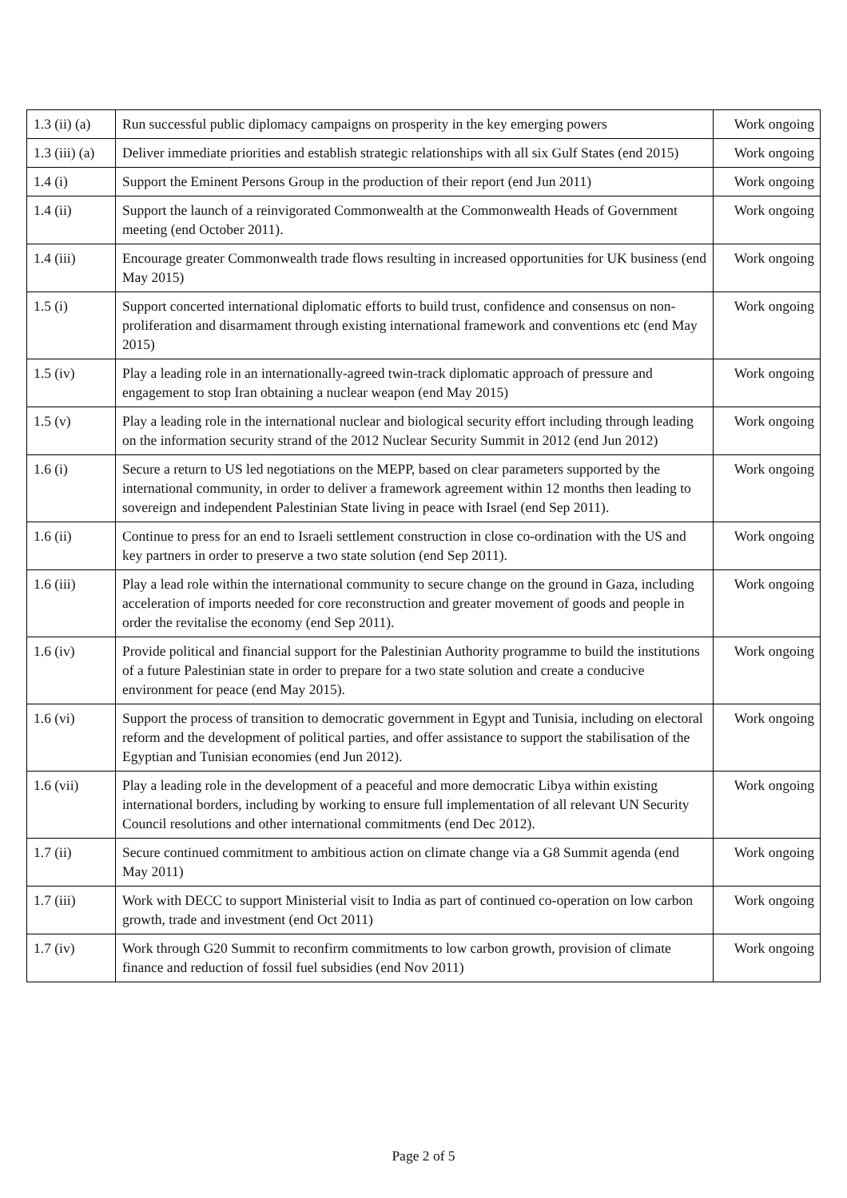| 1.3 (ii) (a) | Run successful public diplomacy campaigns on prosperity in the key emerging powers | Work ongoing |
| 1.3 (iii) (a) | Deliver immediate priorities and establish strategic relationships with all six Gulf States (end 2015) | Work ongoing |
| 1.4 (i) | Support the Eminent Persons Group in the production of their report (end Jun 2011) | Work ongoing |
| 1.4 (ii) | Support the launch of a reinvigorated Commonwealth at the Commonwealth Heads of Government meeting (end October 2011). | Work ongoing |
| 1.4 (iii) | Encourage greater Commonwealth trade flows resulting in increased opportunities for UK business (end May 2015) | Work ongoing |
| 1.5 (i) | Support concerted international diplomatic efforts to build trust, confidence and consensus on non-proliferation and disarmament through existing international framework and conventions etc (end May 2015) | Work ongoing |
| 1.5 (iv) | Play a leading role in an internationally-agreed twin-track diplomatic approach of pressure and engagement to stop Iran obtaining a nuclear weapon (end May 2015) | Work ongoing |
| 1.5 (v) | Play a leading role in the international nuclear and biological security effort including through leading on the information security strand of the 2012 Nuclear Security Summit in 2012 (end Jun 2012) | Work ongoing |
| 1.6 (i) | Secure a return to US led negotiations on the MEPP, based on clear parameters supported by the international community, in order to deliver a framework agreement within 12 months then leading to sovereign and independent Palestinian State living in peace with Israel (end Sep 2011). | Work ongoing |
| 1.6 (ii) | Continue to press for an end to Israeli settlement construction in close co-ordination with the US and key partners in order to preserve a two state solution (end Sep 2011). | Work ongoing |
| 1.6 (iii) | Play a lead role within the international community to secure change on the ground in Gaza, including acceleration of imports needed for core reconstruction and greater movement of goods and people in order the revitalise the economy (end Sep 2011). | Work ongoing |
| 1.6 (iv) | Provide political and financial support for the Palestinian Authority programme to build the institutions of a future Palestinian state in order to prepare for a two state solution and create a conducive environment for peace (end May 2015). | Work ongoing |
| 1.6 (vi) | Support the process of transition to democratic government in Egypt and Tunisia, including on electoral reform and the development of political parties, and offer assistance to support the stabilisation of the Egyptian and Tunisian economies (end Jun 2012). | Work ongoing |
| 1.6 (vii) | Play a leading role in the development of a peaceful and more democratic Libya within existing international borders, including by working to ensure full implementation of all relevant UN Security Council resolutions and other international commitments (end Dec 2012). | Work ongoing |
| 1.7 (ii) | Secure continued commitment to ambitious action on climate change via a G8 Summit agenda (end May 2011) | Work ongoing |
| 1.7 (iii) | Work with DECC to support Ministerial visit to India as part of continued co-operation on low carbon growth, trade and investment (end Oct 2011) | Work ongoing |
| 1.7 (iv) | Work through G20 Summit to reconfirm commitments to low carbon growth, provision of climate finance and reduction of fossil fuel subsidies (end Nov 2011) | Work ongoing |
Page 2 of 5